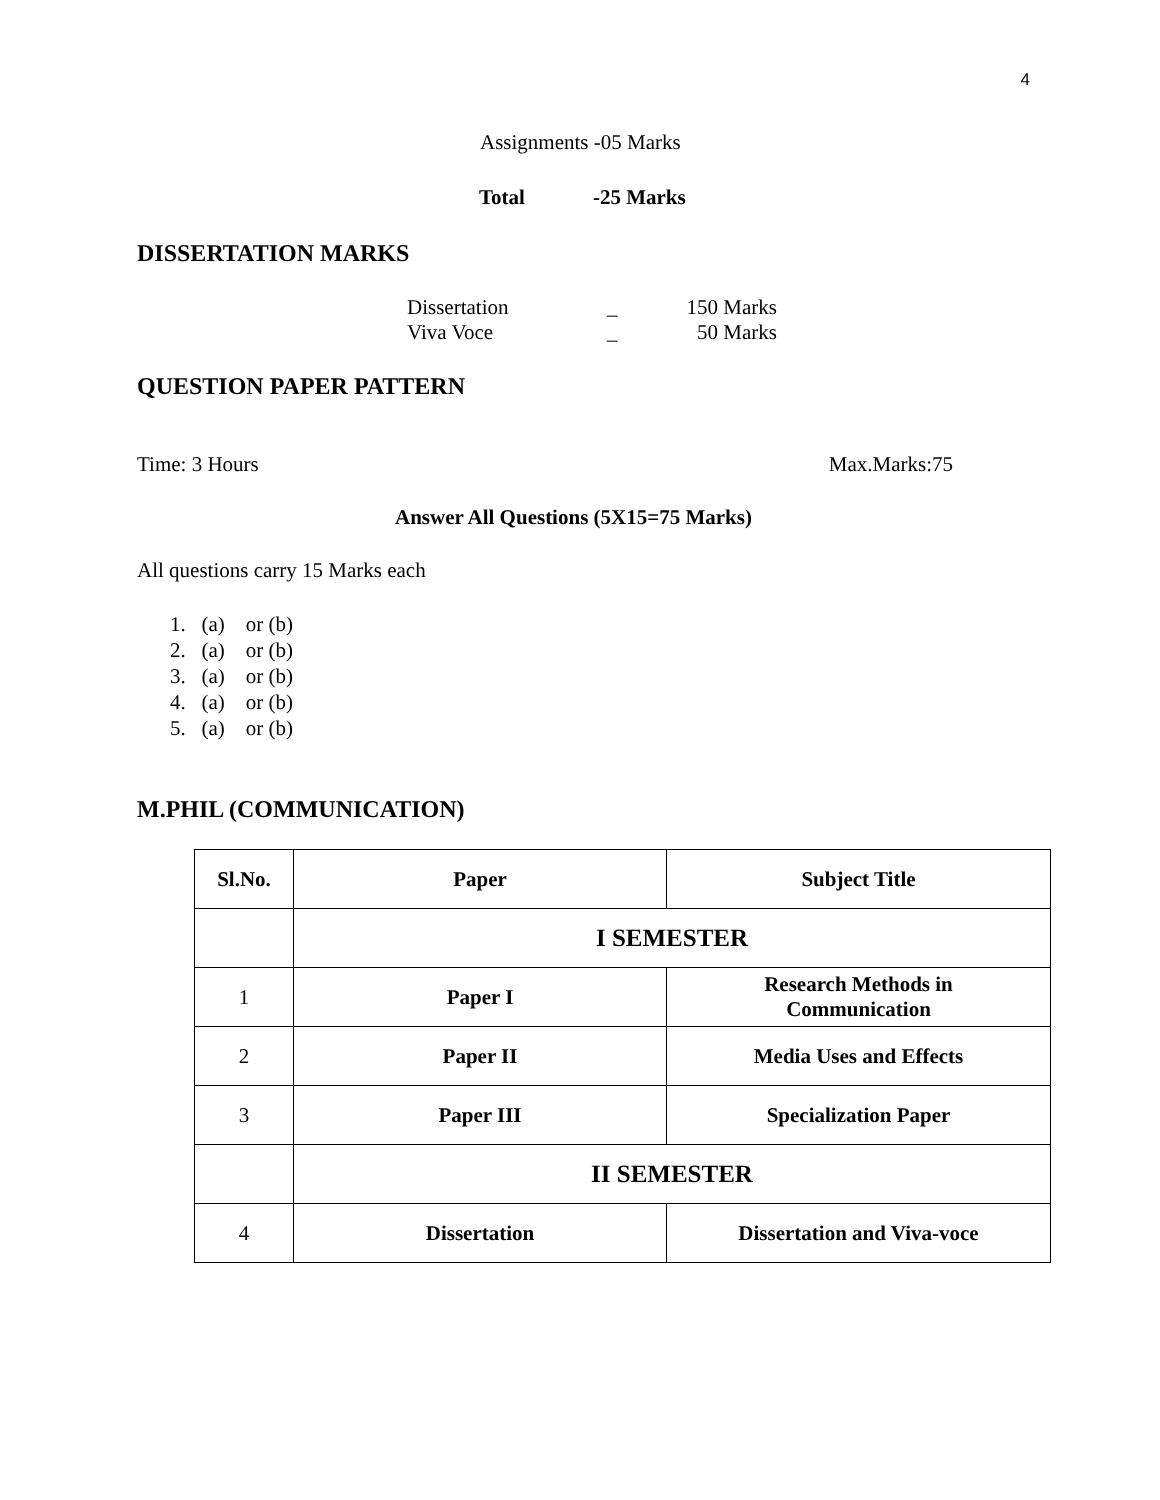4
Assignments -05 Marks
Total -25 Marks
DISSERTATION MARKS
| Dissertation | _ | 150 Marks |
| Viva Voce | _ | 50 Marks |
QUESTION PAPER PATTERN
Time: 3 Hours Max.Marks:75
Answer All Questions (5X15=75 Marks)
All questions carry 15 Marks each
1. (a) or (b)
2. (a) or (b)
3. (a) or (b)
4. (a) or (b)
5. (a) or (b)
M.PHIL (COMMUNICATION)
| Sl.No. | Paper | Subject Title |
| --- | --- | --- |
| | I SEMESTER | |
| 1 | Paper I | Research Methods in Communication |
| 2 | Paper II | Media Uses and Effects |
| 3 | Paper III | Specialization Paper |
| | II SEMESTER | |
| 4 | Dissertation | Dissertation and Viva-voce |